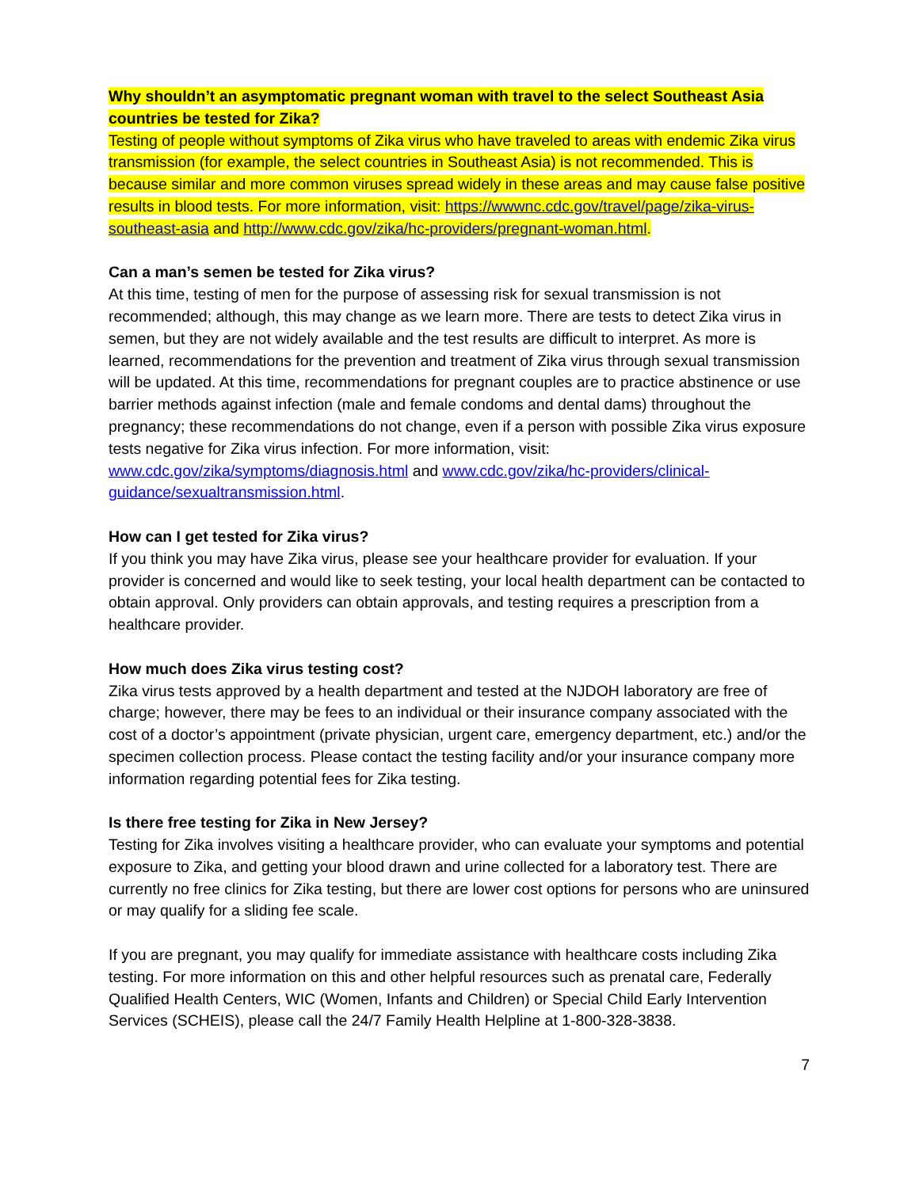Why shouldn’t an asymptomatic pregnant woman with travel to the select Southeast Asia countries be tested for Zika?
Testing of people without symptoms of Zika virus who have traveled to areas with endemic Zika virus transmission (for example, the select countries in Southeast Asia) is not recommended. This is because similar and more common viruses spread widely in these areas and may cause false positive results in blood tests. For more information, visit: https://wwwnc.cdc.gov/travel/page/zika-virus-southeast-asia and http://www.cdc.gov/zika/hc-providers/pregnant-woman.html.
Can a man’s semen be tested for Zika virus?
At this time, testing of men for the purpose of assessing risk for sexual transmission is not recommended; although, this may change as we learn more. There are tests to detect Zika virus in semen, but they are not widely available and the test results are difficult to interpret. As more is learned, recommendations for the prevention and treatment of Zika virus through sexual transmission will be updated. At this time, recommendations for pregnant couples are to practice abstinence or use barrier methods against infection (male and female condoms and dental dams) throughout the pregnancy; these recommendations do not change, even if a person with possible Zika virus exposure tests negative for Zika virus infection. For more information, visit: www.cdc.gov/zika/symptoms/diagnosis.html and www.cdc.gov/zika/hc-providers/clinical-guidance/sexualtransmission.html.
How can I get tested for Zika virus?
If you think you may have Zika virus, please see your healthcare provider for evaluation. If your provider is concerned and would like to seek testing, your local health department can be contacted to obtain approval. Only providers can obtain approvals, and testing requires a prescription from a healthcare provider.
How much does Zika virus testing cost?
Zika virus tests approved by a health department and tested at the NJDOH laboratory are free of charge; however, there may be fees to an individual or their insurance company associated with the cost of a doctor’s appointment (private physician, urgent care, emergency department, etc.) and/or the specimen collection process. Please contact the testing facility and/or your insurance company more information regarding potential fees for Zika testing.
Is there free testing for Zika in New Jersey?
Testing for Zika involves visiting a healthcare provider, who can evaluate your symptoms and potential exposure to Zika, and getting your blood drawn and urine collected for a laboratory test. There are currently no free clinics for Zika testing, but there are lower cost options for persons who are uninsured or may qualify for a sliding fee scale.
If you are pregnant, you may qualify for immediate assistance with healthcare costs including Zika testing. For more information on this and other helpful resources such as prenatal care, Federally Qualified Health Centers, WIC (Women, Infants and Children) or Special Child Early Intervention Services (SCHEIS), please call the 24/7 Family Health Helpline at 1-800-328-3838.
7